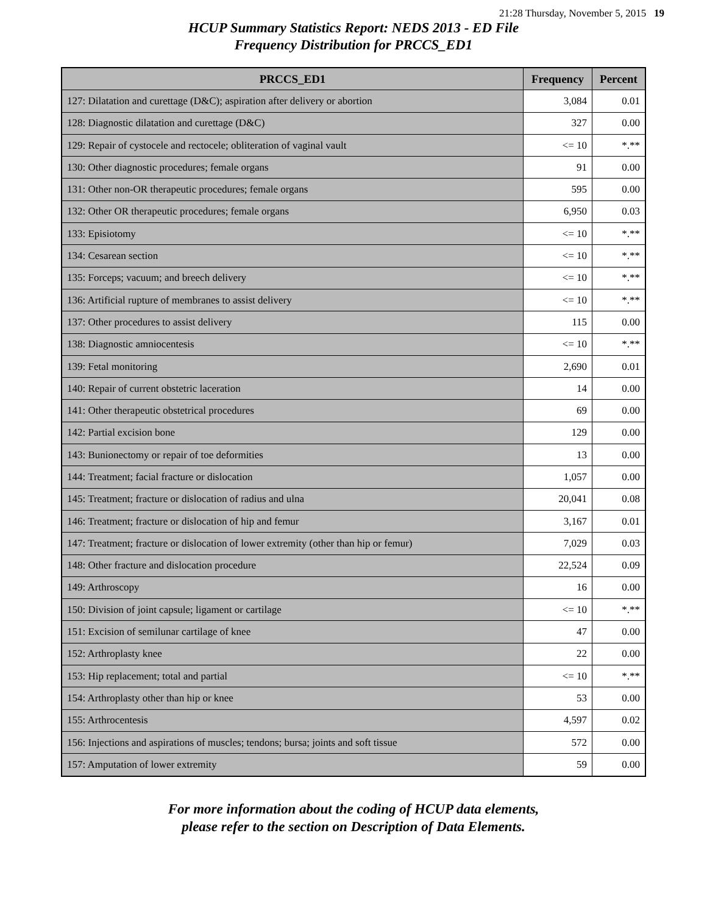21:28 Thursday, November 5, 2015 19
HCUP Summary Statistics Report: NEDS 2013 - ED File
Frequency Distribution for PRCCS_ED1
| PRCCS_ED1 | Frequency | Percent |
| --- | --- | --- |
| 127: Dilatation and curettage (D&C); aspiration after delivery or abortion | 3,084 | 0.01 |
| 128: Diagnostic dilatation and curettage (D&C) | 327 | 0.00 |
| 129: Repair of cystocele and rectocele; obliteration of vaginal vault | <= 10 | *.** |
| 130: Other diagnostic procedures; female organs | 91 | 0.00 |
| 131: Other non-OR therapeutic procedures; female organs | 595 | 0.00 |
| 132: Other OR therapeutic procedures; female organs | 6,950 | 0.03 |
| 133: Episiotomy | <= 10 | *.** |
| 134: Cesarean section | <= 10 | *.** |
| 135: Forceps; vacuum; and breech delivery | <= 10 | *.** |
| 136: Artificial rupture of membranes to assist delivery | <= 10 | *.** |
| 137: Other procedures to assist delivery | 115 | 0.00 |
| 138: Diagnostic amniocentesis | <= 10 | *.** |
| 139: Fetal monitoring | 2,690 | 0.01 |
| 140: Repair of current obstetric laceration | 14 | 0.00 |
| 141: Other therapeutic obstetrical procedures | 69 | 0.00 |
| 142: Partial excision bone | 129 | 0.00 |
| 143: Bunionectomy or repair of toe deformities | 13 | 0.00 |
| 144: Treatment; facial fracture or dislocation | 1,057 | 0.00 |
| 145: Treatment; fracture or dislocation of radius and ulna | 20,041 | 0.08 |
| 146: Treatment; fracture or dislocation of hip and femur | 3,167 | 0.01 |
| 147: Treatment; fracture or dislocation of lower extremity (other than hip or femur) | 7,029 | 0.03 |
| 148: Other fracture and dislocation procedure | 22,524 | 0.09 |
| 149: Arthroscopy | 16 | 0.00 |
| 150: Division of joint capsule; ligament or cartilage | <= 10 | *.** |
| 151: Excision of semilunar cartilage of knee | 47 | 0.00 |
| 152: Arthroplasty knee | 22 | 0.00 |
| 153: Hip replacement; total and partial | <= 10 | *.** |
| 154: Arthroplasty other than hip or knee | 53 | 0.00 |
| 155: Arthrocentesis | 4,597 | 0.02 |
| 156: Injections and aspirations of muscles; tendons; bursa; joints and soft tissue | 572 | 0.00 |
| 157: Amputation of lower extremity | 59 | 0.00 |
For more information about the coding of HCUP data elements,
please refer to the section on Description of Data Elements.